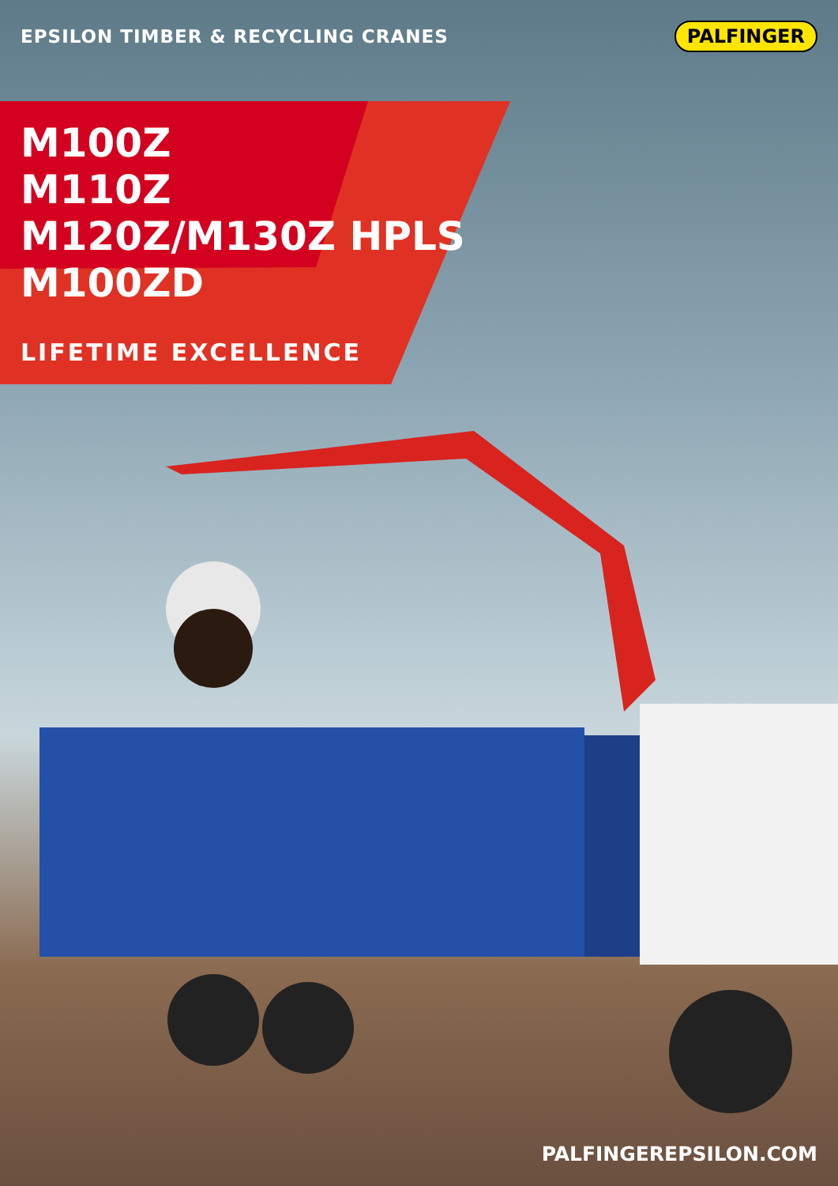EPSILON TIMBER & RECYCLING CRANES
PALFINGER
M100Z
M110Z
M120Z/M130Z HPLS
M100ZD
LIFETIME EXCELLENCE
PALFINGEREPSILON.COM